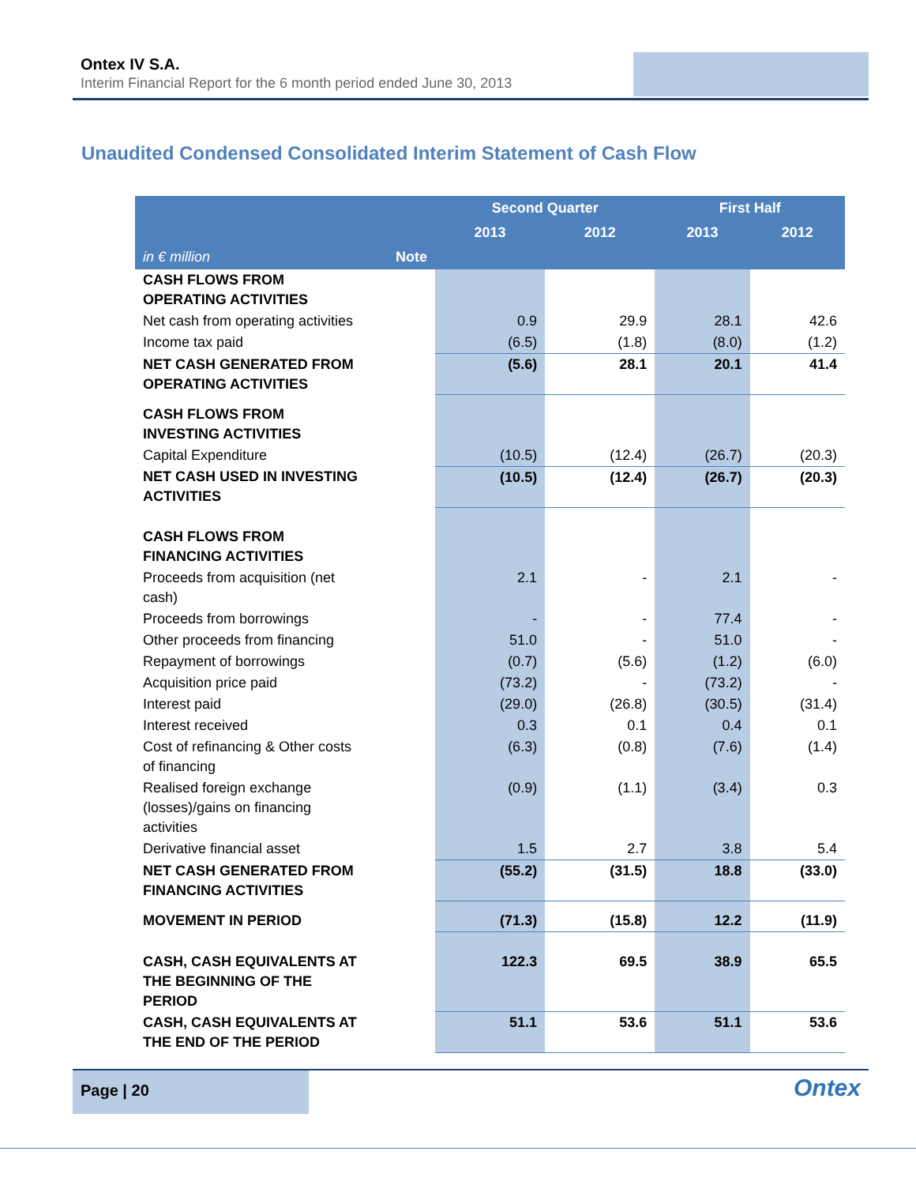Ontex IV S.A.
Interim Financial Report for the 6 month period ended June 30, 2013
Unaudited Condensed Consolidated Interim Statement of Cash Flow
| | | Second Quarter | | First Half | |
| --- | --- | --- | --- | --- | --- |
| | | 2013 | 2012 | 2013 | 2012 |
| in € million | Note | | | | |
| CASH FLOWS FROM OPERATING ACTIVITIES | | | | | |
| Net cash from operating activities | | 0.9 | 29.9 | 28.1 | 42.6 |
| Income tax paid | | (6.5) | (1.8) | (8.0) | (1.2) |
| NET CASH GENERATED FROM OPERATING ACTIVITIES | | (5.6) | 28.1 | 20.1 | 41.4 |
| CASH FLOWS FROM INVESTING ACTIVITIES | | | | | |
| Capital Expenditure | | (10.5) | (12.4) | (26.7) | (20.3) |
| NET CASH USED IN INVESTING ACTIVITIES | | (10.5) | (12.4) | (26.7) | (20.3) |
| CASH FLOWS FROM FINANCING ACTIVITIES | | | | | |
| Proceeds from acquisition (net cash) | | 2.1 | - | 2.1 | - |
| Proceeds from borrowings | | - | - | 77.4 | - |
| Other proceeds from financing | | 51.0 | - | 51.0 | - |
| Repayment of borrowings | | (0.7) | (5.6) | (1.2) | (6.0) |
| Acquisition price paid | | (73.2) | - | (73.2) | - |
| Interest paid | | (29.0) | (26.8) | (30.5) | (31.4) |
| Interest received | | 0.3 | 0.1 | 0.4 | 0.1 |
| Cost of refinancing & Other costs of financing | | (6.3) | (0.8) | (7.6) | (1.4) |
| Realised foreign exchange (losses)/gains on financing activities | | (0.9) | (1.1) | (3.4) | 0.3 |
| Derivative financial asset | | 1.5 | 2.7 | 3.8 | 5.4 |
| NET CASH GENERATED FROM FINANCING ACTIVITIES | | (55.2) | (31.5) | 18.8 | (33.0) |
| MOVEMENT IN PERIOD | | (71.3) | (15.8) | 12.2 | (11.9) |
| CASH, CASH EQUIVALENTS AT THE BEGINNING OF THE PERIOD | | 122.3 | 69.5 | 38.9 | 65.5 |
| CASH, CASH EQUIVALENTS AT THE END OF THE PERIOD | | 51.1 | 53.6 | 51.1 | 53.6 |
Page | 20
Ontex